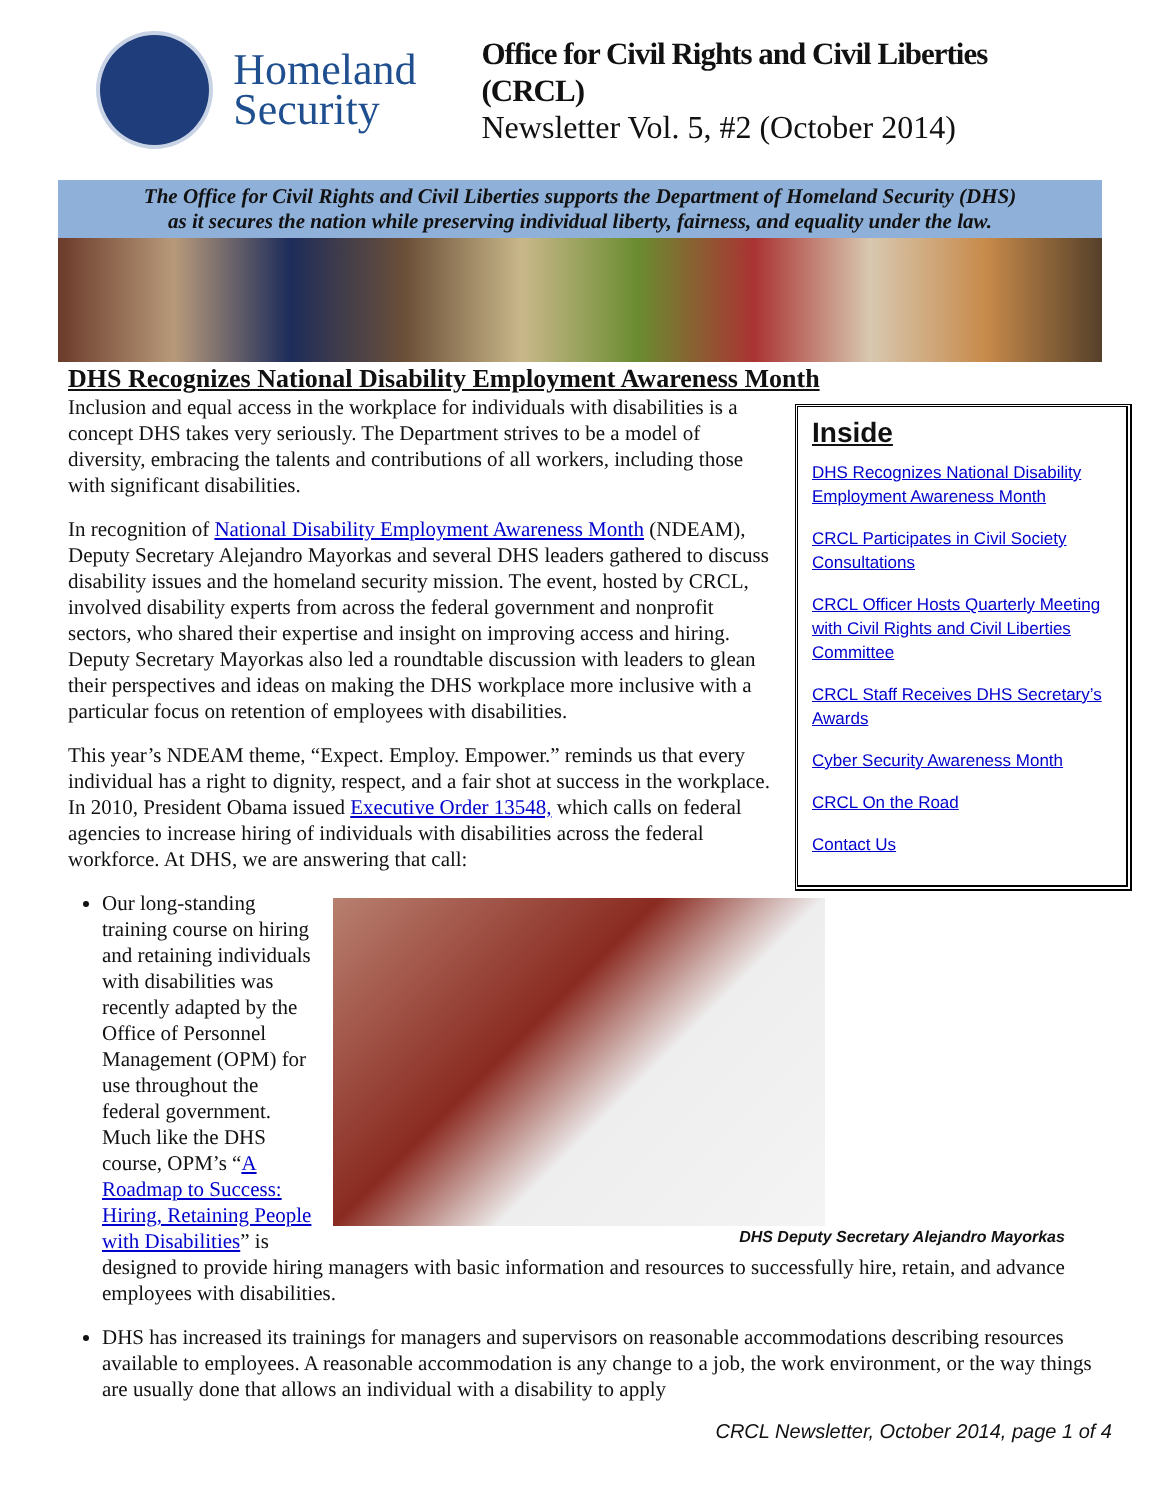Homeland Security
Office for Civil Rights and Civil Liberties (CRCL)
Newsletter Vol. 5, #2 (October 2014)
The Office for Civil Rights and Civil Liberties supports the Department of Homeland Security (DHS)
as it secures the nation while preserving individual liberty, fairness, and equality under the law.
DHS Recognizes National Disability Employment Awareness Month
Inside
DHS Recognizes National Disability Employment Awareness Month
CRCL Participates in Civil Society Consultations
CRCL Officer Hosts Quarterly Meeting with Civil Rights and Civil Liberties Committee
CRCL Staff Receives DHS Secretary’s Awards
Cyber Security Awareness Month
CRCL On the Road
Contact Us
Inclusion and equal access in the workplace for individuals with disabilities is a concept DHS takes very seriously. The Department strives to be a model of diversity, embracing the talents and contributions of all workers, including those with significant disabilities.
In recognition of National Disability Employment Awareness Month (NDEAM), Deputy Secretary Alejandro Mayorkas and several DHS leaders gathered to discuss disability issues and the homeland security mission. The event, hosted by CRCL, involved disability experts from across the federal government and nonprofit sectors, who shared their expertise and insight on improving access and hiring. Deputy Secretary Mayorkas also led a roundtable discussion with leaders to glean their perspectives and ideas on making the DHS workplace more inclusive with a particular focus on retention of employees with disabilities.
This year’s NDEAM theme, “Expect. Employ. Empower.” reminds us that every individual has a right to dignity, respect, and a fair shot at success in the workplace. In 2010, President Obama issued Executive Order 13548, which calls on federal agencies to increase hiring of individuals with disabilities across the federal workforce. At DHS, we are answering that call:
DHS Deputy Secretary Alejandro Mayorkas
Our long-standing training course on hiring and retaining individuals with disabilities was recently adapted by the Office of Personnel Management (OPM) for use throughout the federal government. Much like the DHS course, OPM’s “A Roadmap to Success: Hiring, Retaining People with Disabilities” is designed to provide hiring managers with basic information and resources to successfully hire, retain, and advance employees with disabilities.
DHS has increased its trainings for managers and supervisors on reasonable accommodations describing resources available to employees. A reasonable accommodation is any change to a job, the work environment, or the way things are usually done that allows an individual with a disability to apply
CRCL Newsletter, October 2014, page 1 of 4